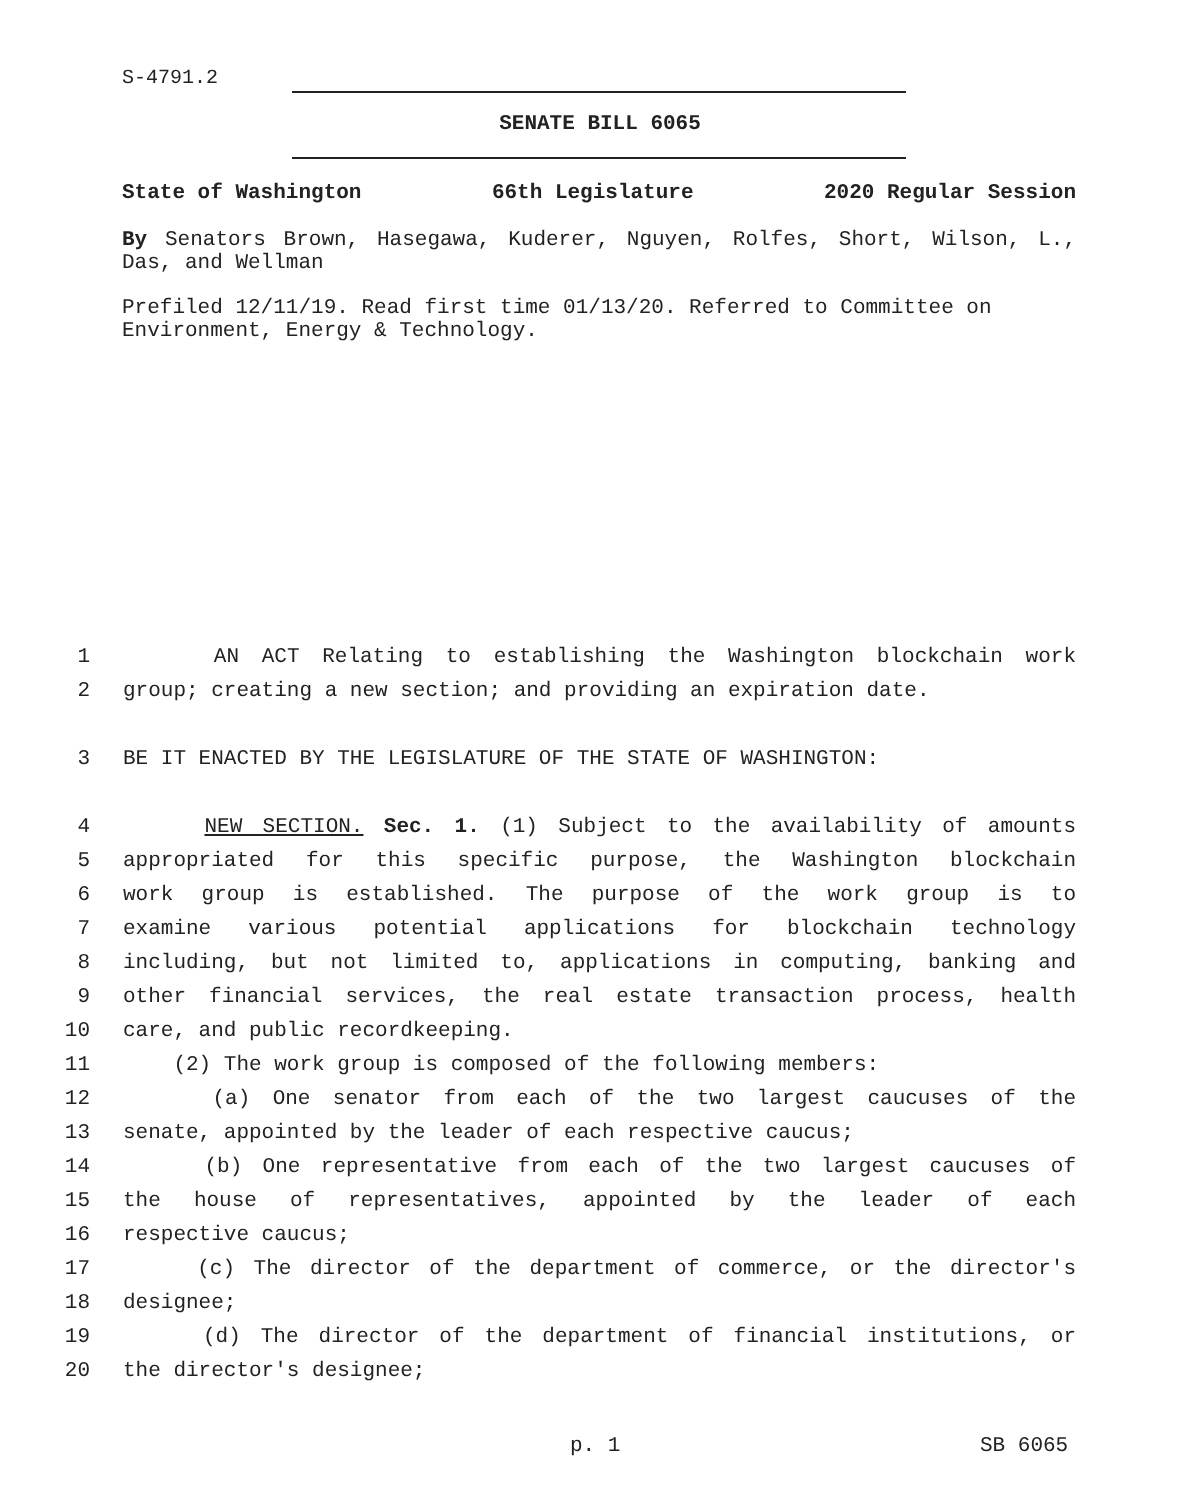S-4791.2
SENATE BILL 6065
State of Washington 66th Legislature 2020 Regular Session
By Senators Brown, Hasegawa, Kuderer, Nguyen, Rolfes, Short, Wilson, L., Das, and Wellman
Prefiled 12/11/19. Read first time 01/13/20. Referred to Committee on Environment, Energy & Technology.
1 AN ACT Relating to establishing the Washington blockchain work
2 group; creating a new section; and providing an expiration date.
3 BE IT ENACTED BY THE LEGISLATURE OF THE STATE OF WASHINGTON:
4 NEW SECTION. Sec. 1. (1) Subject to the availability of amounts
5 appropriated for this specific purpose, the Washington blockchain
6 work group is established. The purpose of the work group is to
7 examine various potential applications for blockchain technology
8 including, but not limited to, applications in computing, banking and
9 other financial services, the real estate transaction process, health
10 care, and public recordkeeping.
11 (2) The work group is composed of the following members:
12 (a) One senator from each of the two largest caucuses of the
13 senate, appointed by the leader of each respective caucus;
14 (b) One representative from each of the two largest caucuses of
15 the house of representatives, appointed by the leader of each
16 respective caucus;
17 (c) The director of the department of commerce, or the director's
18 designee;
19 (d) The director of the department of financial institutions, or
20 the director's designee;
p. 1 SB 6065